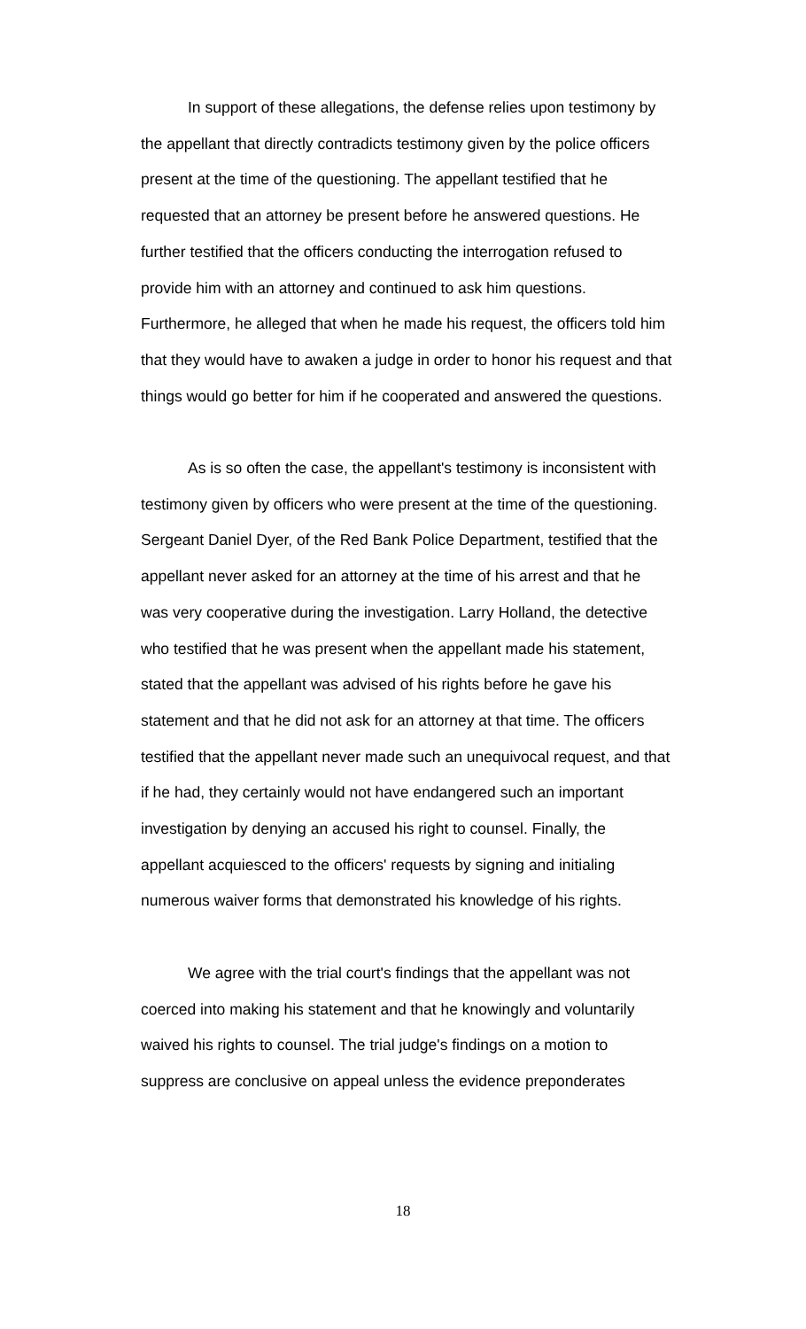In support of these allegations, the defense relies upon testimony by the appellant that directly contradicts testimony given by the police officers present at the time of the questioning. The appellant testified that he requested that an attorney be present before he answered questions. He further testified that the officers conducting the interrogation refused to provide him with an attorney and continued to ask him questions. Furthermore, he alleged that when he made his request, the officers told him that they would have to awaken a judge in order to honor his request and that things would go better for him if he cooperated and answered the questions.
As is so often the case, the appellant's testimony is inconsistent with testimony given by officers who were present at the time of the questioning. Sergeant Daniel Dyer, of the Red Bank Police Department, testified that the appellant never asked for an attorney at the time of his arrest and that he was very cooperative during the investigation. Larry Holland, the detective who testified that he was present when the appellant made his statement, stated that the appellant was advised of his rights before he gave his statement and that he did not ask for an attorney at that time. The officers testified that the appellant never made such an unequivocal request, and that if he had, they certainly would not have endangered such an important investigation by denying an accused his right to counsel. Finally, the appellant acquiesced to the officers' requests by signing and initialing numerous waiver forms that demonstrated his knowledge of his rights.
We agree with the trial court's findings that the appellant was not coerced into making his statement and that he knowingly and voluntarily waived his rights to counsel. The trial judge's findings on a motion to suppress are conclusive on appeal unless the evidence preponderates
18